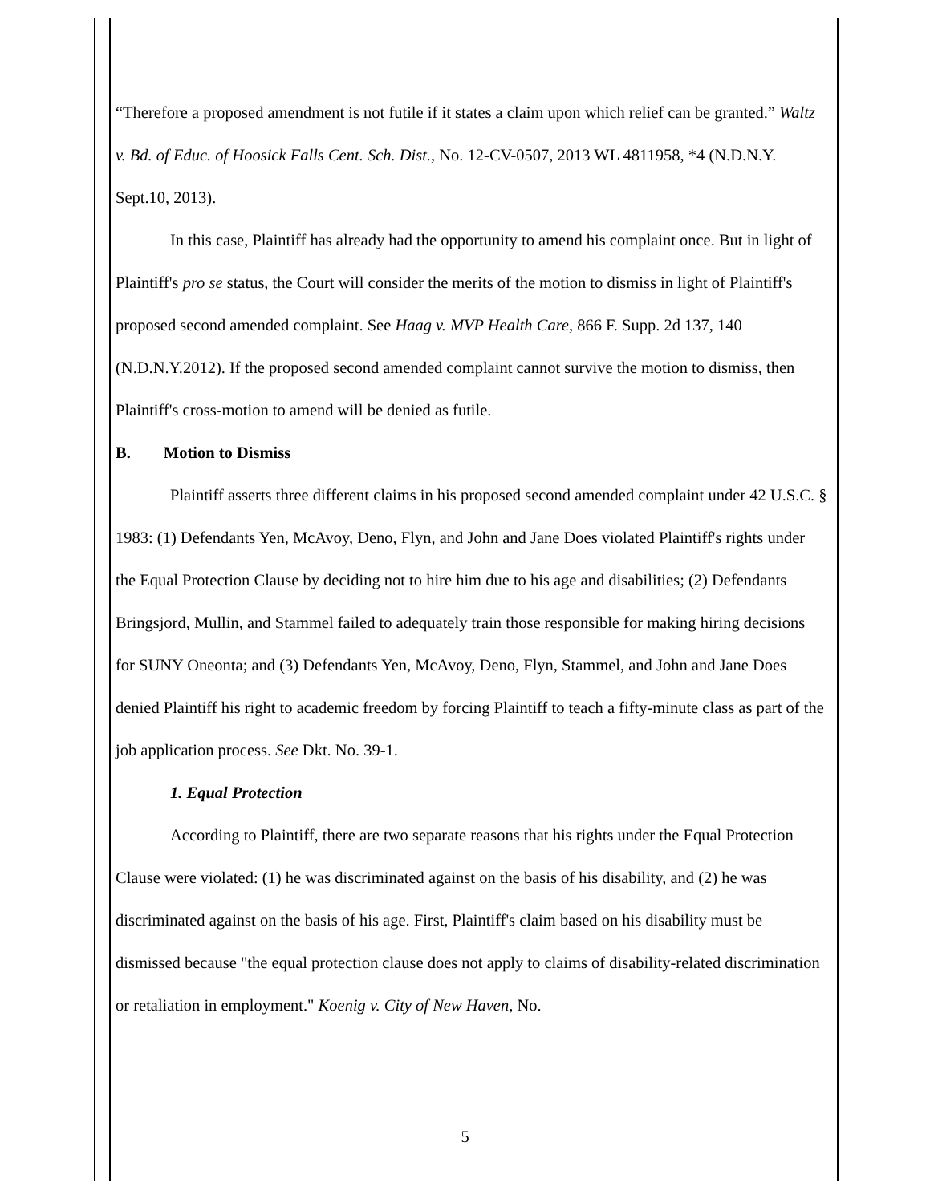“Therefore a proposed amendment is not futile if it states a claim upon which relief can be granted.” Waltz v. Bd. of Educ. of Hoosick Falls Cent. Sch. Dist., No. 12-CV-0507, 2013 WL 4811958, *4 (N.D.N.Y. Sept.10, 2013).
In this case, Plaintiff has already had the opportunity to amend his complaint once. But in light of Plaintiff's pro se status, the Court will consider the merits of the motion to dismiss in light of Plaintiff's proposed second amended complaint. See Haag v. MVP Health Care, 866 F. Supp. 2d 137, 140 (N.D.N.Y.2012). If the proposed second amended complaint cannot survive the motion to dismiss, then Plaintiff's cross-motion to amend will be denied as futile.
B. Motion to Dismiss
Plaintiff asserts three different claims in his proposed second amended complaint under 42 U.S.C. § 1983: (1) Defendants Yen, McAvoy, Deno, Flyn, and John and Jane Does violated Plaintiff's rights under the Equal Protection Clause by deciding not to hire him due to his age and disabilities; (2) Defendants Bringsjord, Mullin, and Stammel failed to adequately train those responsible for making hiring decisions for SUNY Oneonta; and (3) Defendants Yen, McAvoy, Deno, Flyn, Stammel, and John and Jane Does denied Plaintiff his right to academic freedom by forcing Plaintiff to teach a fifty-minute class as part of the job application process. See Dkt. No. 39-1.
1. Equal Protection
According to Plaintiff, there are two separate reasons that his rights under the Equal Protection Clause were violated: (1) he was discriminated against on the basis of his disability, and (2) he was discriminated against on the basis of his age. First, Plaintiff's claim based on his disability must be dismissed because "the equal protection clause does not apply to claims of disability-related discrimination or retaliation in employment." Koenig v. City of New Haven, No.
5